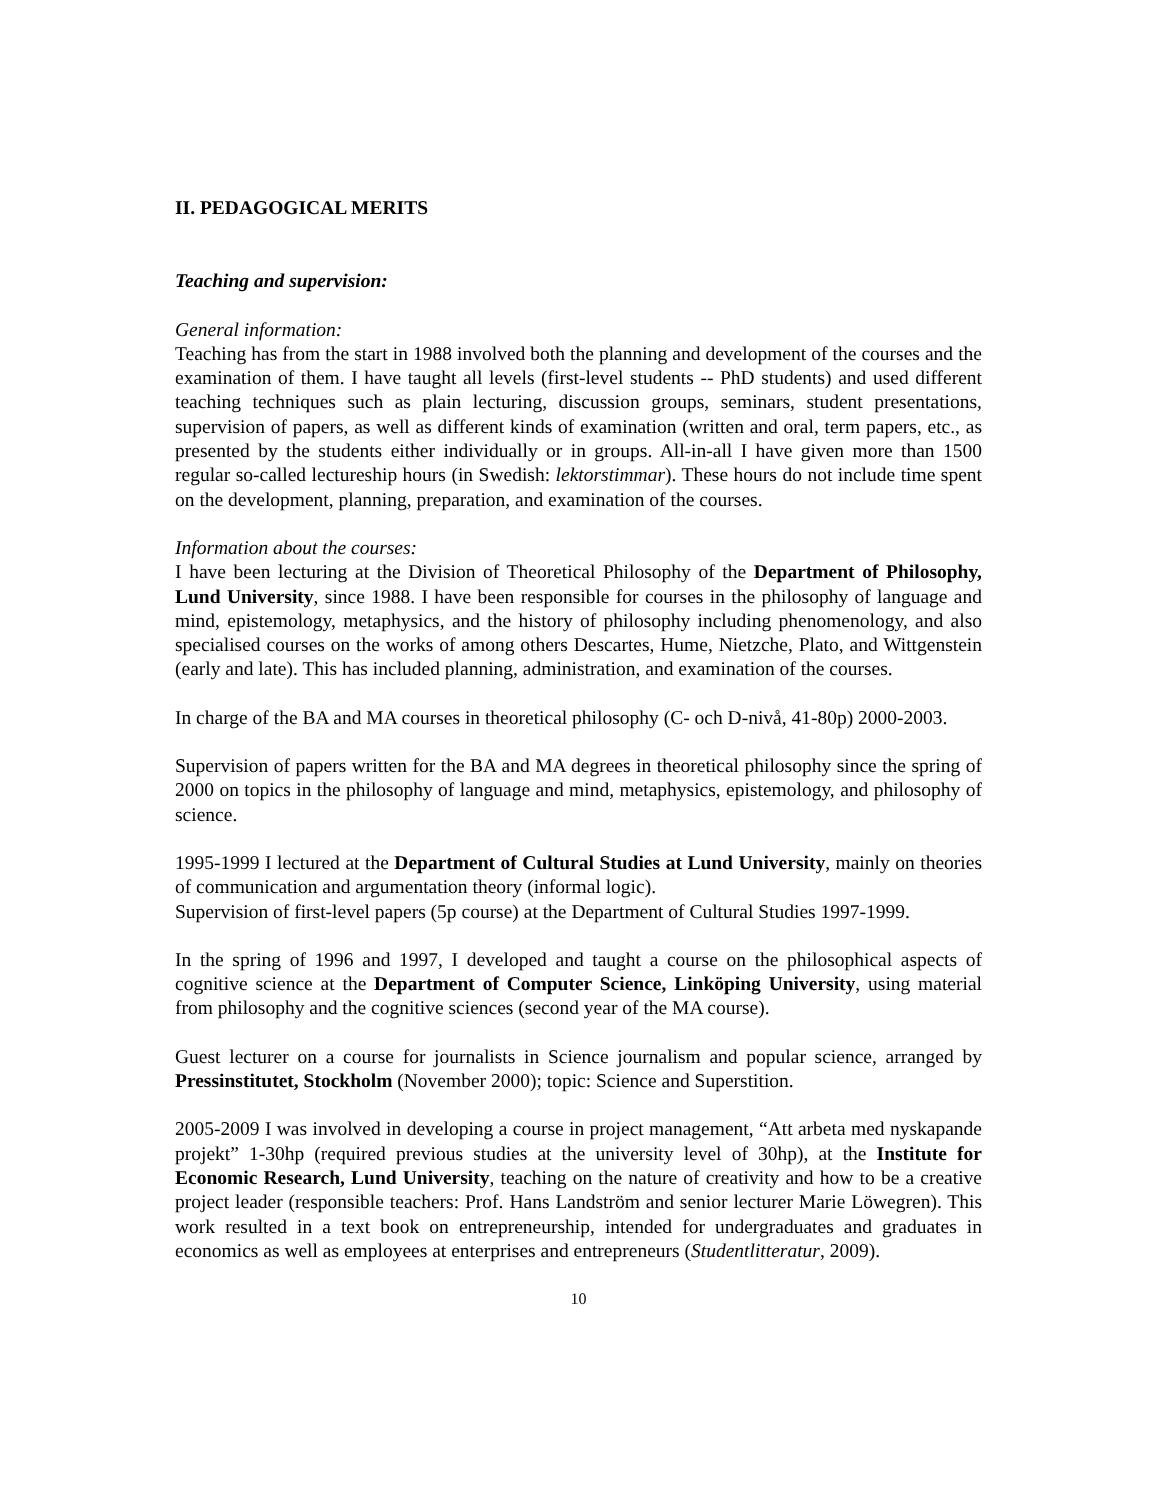II. PEDAGOGICAL MERITS
Teaching and supervision:
General information:
Teaching has from the start in 1988 involved both the planning and development of the courses and the examination of them. I have taught all levels (first-level students -- PhD students) and used different teaching techniques such as plain lecturing, discussion groups, seminars, student presentations, supervision of papers, as well as different kinds of examination (written and oral, term papers, etc., as presented by the students either individually or in groups. All-in-all I have given more than 1500 regular so-called lectureship hours (in Swedish: lektorstimmar). These hours do not include time spent on the development, planning, preparation, and examination of the courses.
Information about the courses:
I have been lecturing at the Division of Theoretical Philosophy of the Department of Philosophy, Lund University, since 1988. I have been responsible for courses in the philosophy of language and mind, epistemology, metaphysics, and the history of philosophy including phenomenology, and also specialised courses on the works of among others Descartes, Hume, Nietzche, Plato, and Wittgenstein (early and late). This has included planning, administration, and examination of the courses.
In charge of the BA and MA courses in theoretical philosophy (C- och D-nivå, 41-80p) 2000-2003.
Supervision of papers written for the BA and MA degrees in theoretical philosophy since the spring of 2000 on topics in the philosophy of language and mind, metaphysics, epistemology, and philosophy of science.
1995-1999 I lectured at the Department of Cultural Studies at Lund University, mainly on theories of communication and argumentation theory (informal logic).
Supervision of first-level papers (5p course) at the Department of Cultural Studies 1997-1999.
In the spring of 1996 and 1997, I developed and taught a course on the philosophical aspects of cognitive science at the Department of Computer Science, Linköping University, using material from philosophy and the cognitive sciences (second year of the MA course).
Guest lecturer on a course for journalists in Science journalism and popular science, arranged by Pressinstitutet, Stockholm (November 2000); topic: Science and Superstition.
2005-2009 I was involved in developing a course in project management, “Att arbeta med nyskapande projekt” 1-30hp (required previous studies at the university level of 30hp), at the Institute for Economic Research, Lund University, teaching on the nature of creativity and how to be a creative project leader (responsible teachers: Prof. Hans Landström and senior lecturer Marie Löwegren). This work resulted in a text book on entrepreneurship, intended for undergraduates and graduates in economics as well as employees at enterprises and entrepreneurs (Studentlitteratur, 2009).
10